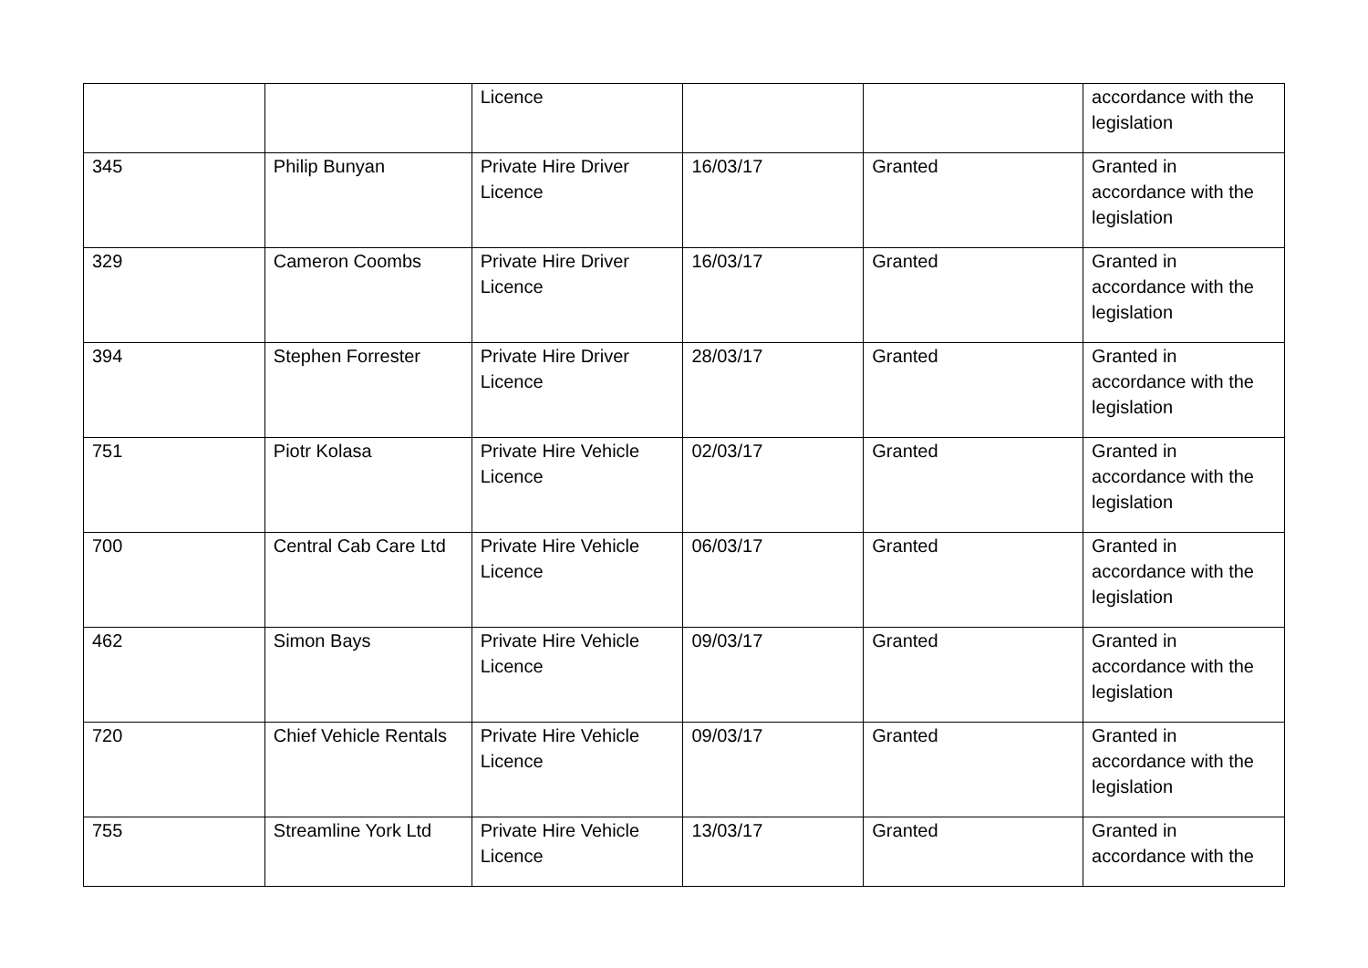| | | Licence | | | accordance with the legislation |
| 345 | Philip Bunyan | Private Hire Driver Licence | 16/03/17 | Granted | Granted in accordance with the legislation |
| 329 | Cameron Coombs | Private Hire Driver Licence | 16/03/17 | Granted | Granted in accordance with the legislation |
| 394 | Stephen Forrester | Private Hire Driver Licence | 28/03/17 | Granted | Granted in accordance with the legislation |
| 751 | Piotr Kolasa | Private Hire Vehicle Licence | 02/03/17 | Granted | Granted in accordance with the legislation |
| 700 | Central Cab Care Ltd | Private Hire Vehicle Licence | 06/03/17 | Granted | Granted in accordance with the legislation |
| 462 | Simon Bays | Private Hire Vehicle Licence | 09/03/17 | Granted | Granted in accordance with the legislation |
| 720 | Chief Vehicle Rentals | Private Hire Vehicle Licence | 09/03/17 | Granted | Granted in accordance with the legislation |
| 755 | Streamline York Ltd | Private Hire Vehicle Licence | 13/03/17 | Granted | Granted in accordance with the |